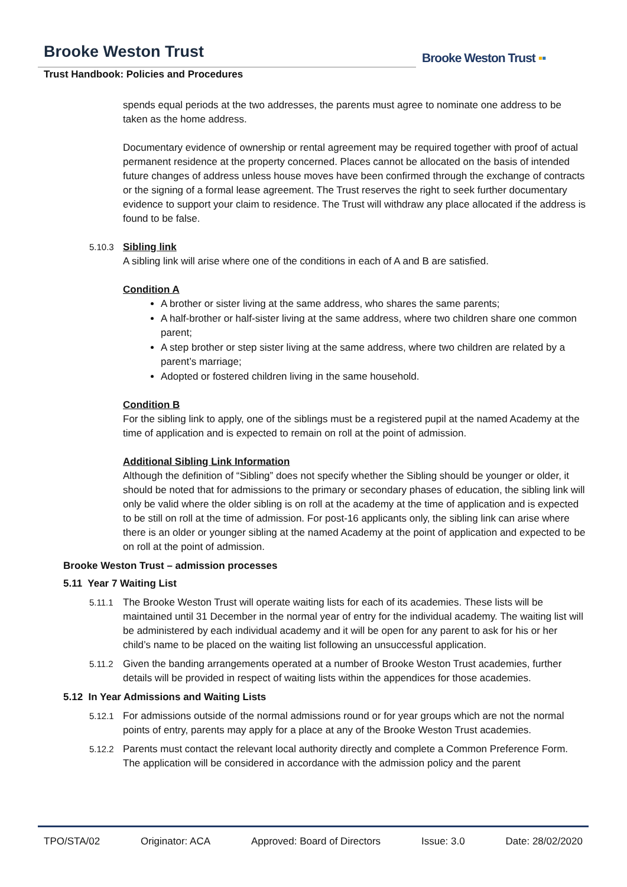Brooke Weston Trust
Trust Handbook: Policies and Procedures
Brooke Weston Trust ▪▪
spends equal periods at the two addresses, the parents must agree to nominate one address to be taken as the home address.
Documentary evidence of ownership or rental agreement may be required together with proof of actual permanent residence at the property concerned. Places cannot be allocated on the basis of intended future changes of address unless house moves have been confirmed through the exchange of contracts or the signing of a formal lease agreement. The Trust reserves the right to seek further documentary evidence to support your claim to residence. The Trust will withdraw any place allocated if the address is found to be false.
5.10.3 Sibling link
A sibling link will arise where one of the conditions in each of A and B are satisfied.
Condition A
A brother or sister living at the same address, who shares the same parents;
A half-brother or half-sister living at the same address, where two children share one common parent;
A step brother or step sister living at the same address, where two children are related by a parent’s marriage;
Adopted or fostered children living in the same household.
Condition B
For the sibling link to apply, one of the siblings must be a registered pupil at the named Academy at the time of application and is expected to remain on roll at the point of admission.
Additional Sibling Link Information
Although the definition of “Sibling” does not specify whether the Sibling should be younger or older, it should be noted that for admissions to the primary or secondary phases of education, the sibling link will only be valid where the older sibling is on roll at the academy at the time of application and is expected to be still on roll at the time of admission. For post-16 applicants only, the sibling link can arise where there is an older or younger sibling at the named Academy at the point of application and expected to be on roll at the point of admission.
Brooke Weston Trust – admission processes
5.11 Year 7 Waiting List
5.11.1 The Brooke Weston Trust will operate waiting lists for each of its academies. These lists will be maintained until 31 December in the normal year of entry for the individual academy. The waiting list will be administered by each individual academy and it will be open for any parent to ask for his or her child’s name to be placed on the waiting list following an unsuccessful application.
5.11.2 Given the banding arrangements operated at a number of Brooke Weston Trust academies, further details will be provided in respect of waiting lists within the appendices for those academies.
5.12 In Year Admissions and Waiting Lists
5.12.1 For admissions outside of the normal admissions round or for year groups which are not the normal points of entry, parents may apply for a place at any of the Brooke Weston Trust academies.
5.12.2 Parents must contact the relevant local authority directly and complete a Common Preference Form. The application will be considered in accordance with the admission policy and the parent
TPO/STA/02 Originator: ACA Approved: Board of Directors Issue: 3.0 Date: 28/02/2020